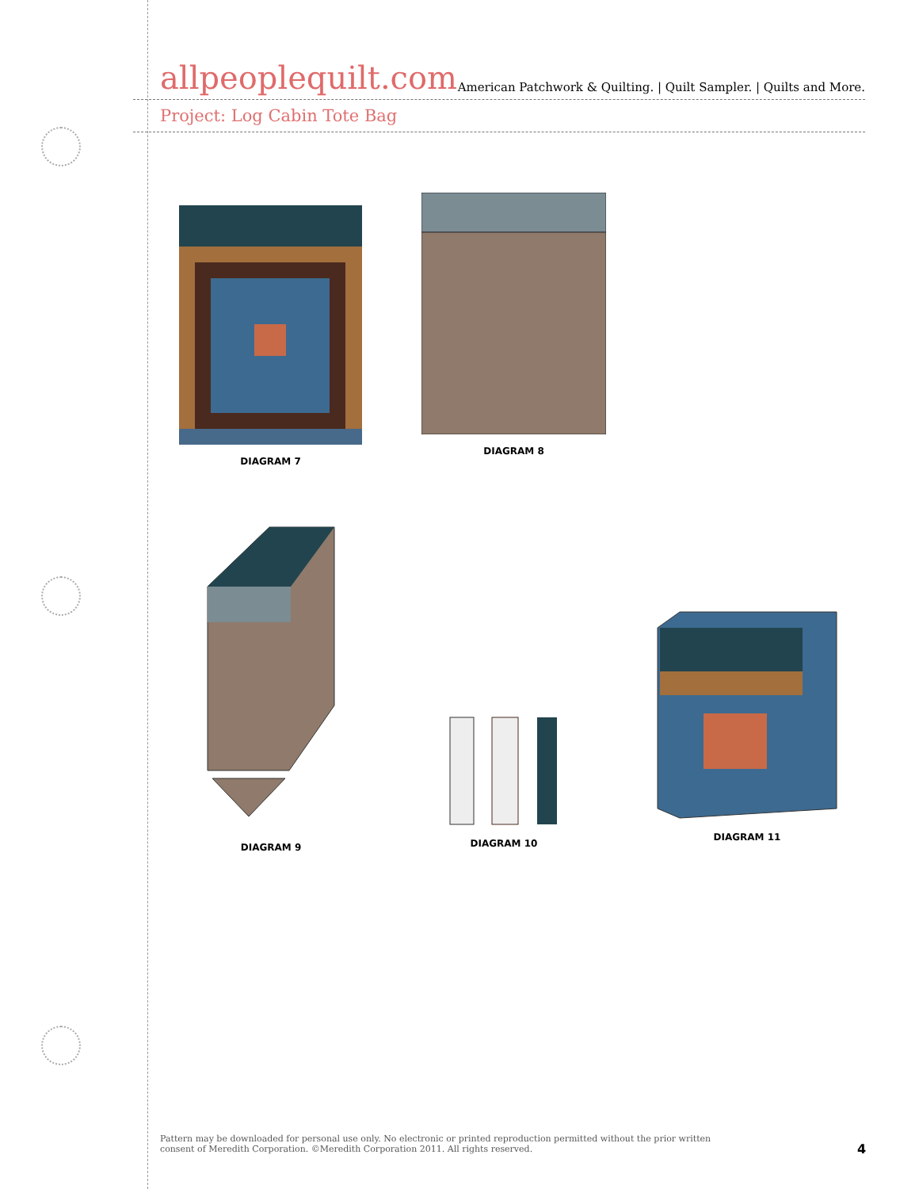allpeoplequilt.com American Patchwork & Quilting. | Quilt Sampler. | Quilts and More.
Project: Log Cabin Tote Bag
DIAGRAM 7
DIAGRAM 8
DIAGRAM 9
DIAGRAM 10
DIAGRAM 11
Pattern may be downloaded for personal use only. No electronic or printed reproduction permitted without the prior written consent of Meredith Corporation. ©Meredith Corporation 2011. All rights reserved.
4